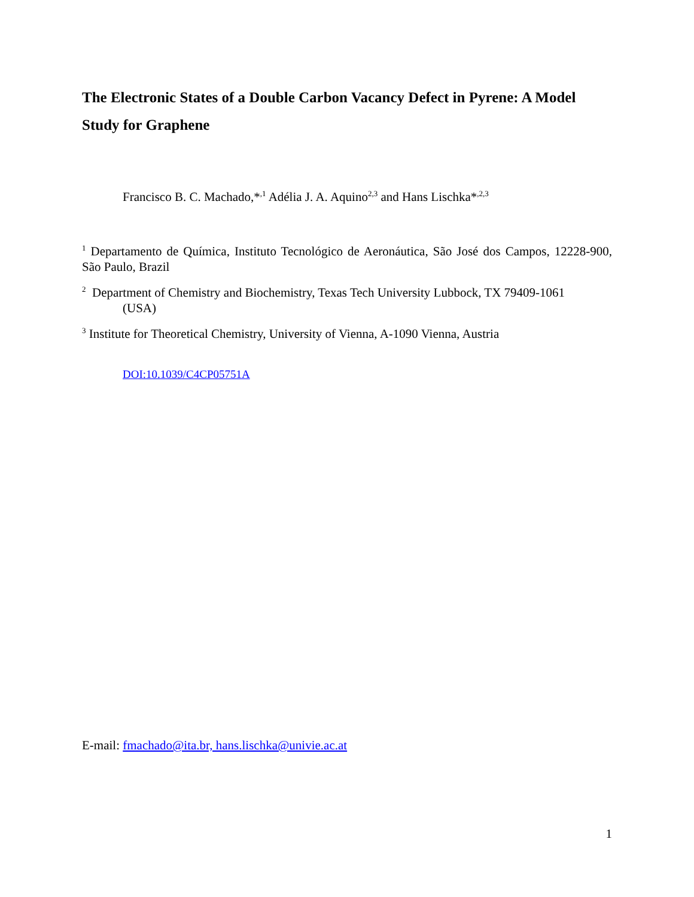The Electronic States of a Double Carbon Vacancy Defect in Pyrene: A Model Study for Graphene
Francisco B. C. Machado,*<sup>,1</sup> Adélia J. A. Aquino<sup>2,3</sup> and Hans Lischka*<sup>,2,3</sup>
<sup>1</sup> Departamento de Química, Instituto Tecnológico de Aeronáutica, São José dos Campos, 12228-900, São Paulo, Brazil
<sup>2</sup> Department of Chemistry and Biochemistry, Texas Tech University Lubbock, TX 79409-1061
(USA)
<sup>3</sup> Institute for Theoretical Chemistry, University of Vienna, A-1090 Vienna, Austria
DOI:10.1039/C4CP05751A
E-mail: fmachado@ita.br, hans.lischka@univie.ac.at
1